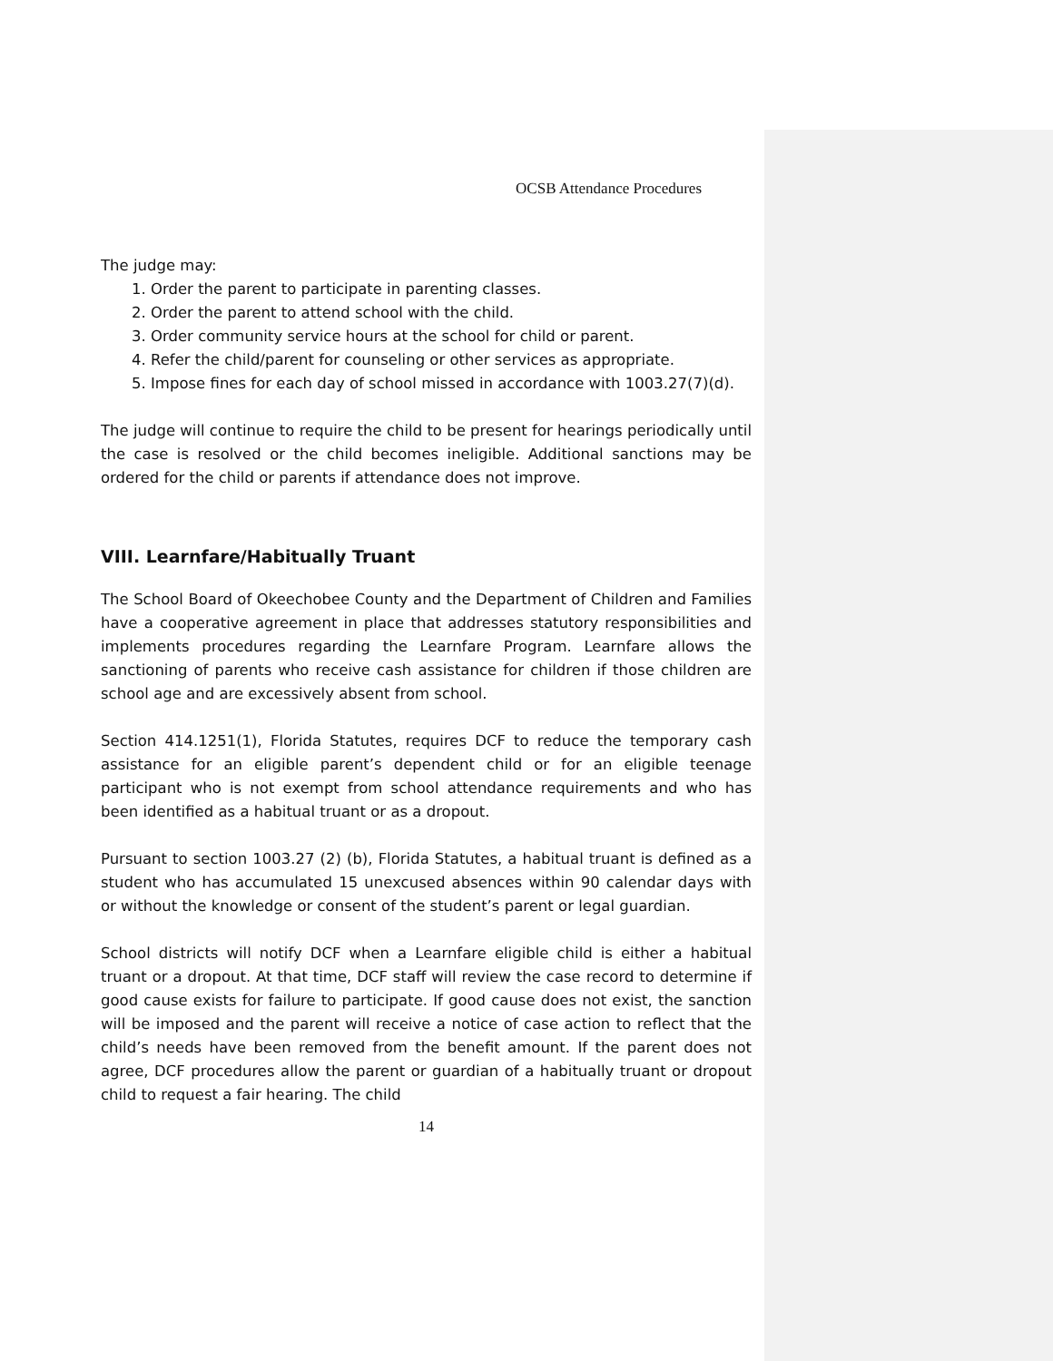OCSB Attendance Procedures
The judge may:
1. Order the parent to participate in parenting classes.
2. Order the parent to attend school with the child.
3. Order community service hours at the school for child or parent.
4. Refer the child/parent for counseling or other services as appropriate.
5. Impose fines for each day of school missed in accordance with 1003.27(7)(d).
The judge will continue to require the child to be present for hearings periodically until the case is resolved or the child becomes ineligible. Additional sanctions may be ordered for the child or parents if attendance does not improve.
VIII. Learnfare/Habitually Truant
The School Board of Okeechobee County and the Department of Children and Families have a cooperative agreement in place that addresses statutory responsibilities and implements procedures regarding the Learnfare Program. Learnfare allows the sanctioning of parents who receive cash assistance for children if those children are school age and are excessively absent from school.
Section 414.1251(1), Florida Statutes, requires DCF to reduce the temporary cash assistance for an eligible parent’s dependent child or for an eligible teenage participant who is not exempt from school attendance requirements and who has been identified as a habitual truant or as a dropout.
Pursuant to section 1003.27 (2) (b), Florida Statutes, a habitual truant is defined as a student who has accumulated 15 unexcused absences within 90 calendar days with or without the knowledge or consent of the student’s parent or legal guardian.
School districts will notify DCF when a Learnfare eligible child is either a habitual truant or a dropout. At that time, DCF staff will review the case record to determine if good cause exists for failure to participate. If good cause does not exist, the sanction will be imposed and the parent will receive a notice of case action to reflect that the child’s needs have been removed from the benefit amount. If the parent does not agree, DCF procedures allow the parent or guardian of a habitually truant or dropout child to request a fair hearing. The child
14